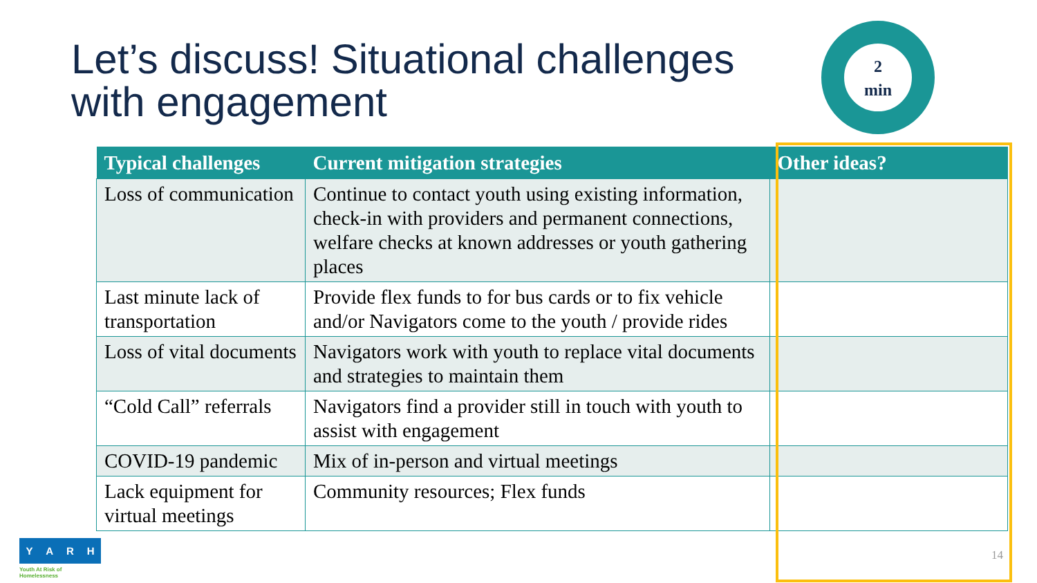Let’s discuss! Situational challenges
with engagement
2
min
| Typical challenges | Current mitigation strategies | Other ideas? |
| --- | --- | --- |
| Loss of communication | Continue to contact youth using existing information, check-in with providers and permanent connections, welfare checks at known addresses or youth gathering places | |
| Last minute lack of transportation | Provide flex funds to for bus cards or to fix vehicle and/or Navigators come to the youth / provide rides | |
| Loss of vital documents | Navigators work with youth to replace vital documents and strategies to maintain them | |
| “Cold Call” referrals | Navigators find a provider still in touch with youth to assist with engagement | |
| COVID-19 pandemic | Mix of in-person and virtual meetings | |
| Lack equipment for virtual meetings | Community resources; Flex funds | |
YARH
Youth At Risk of Homelessness
14